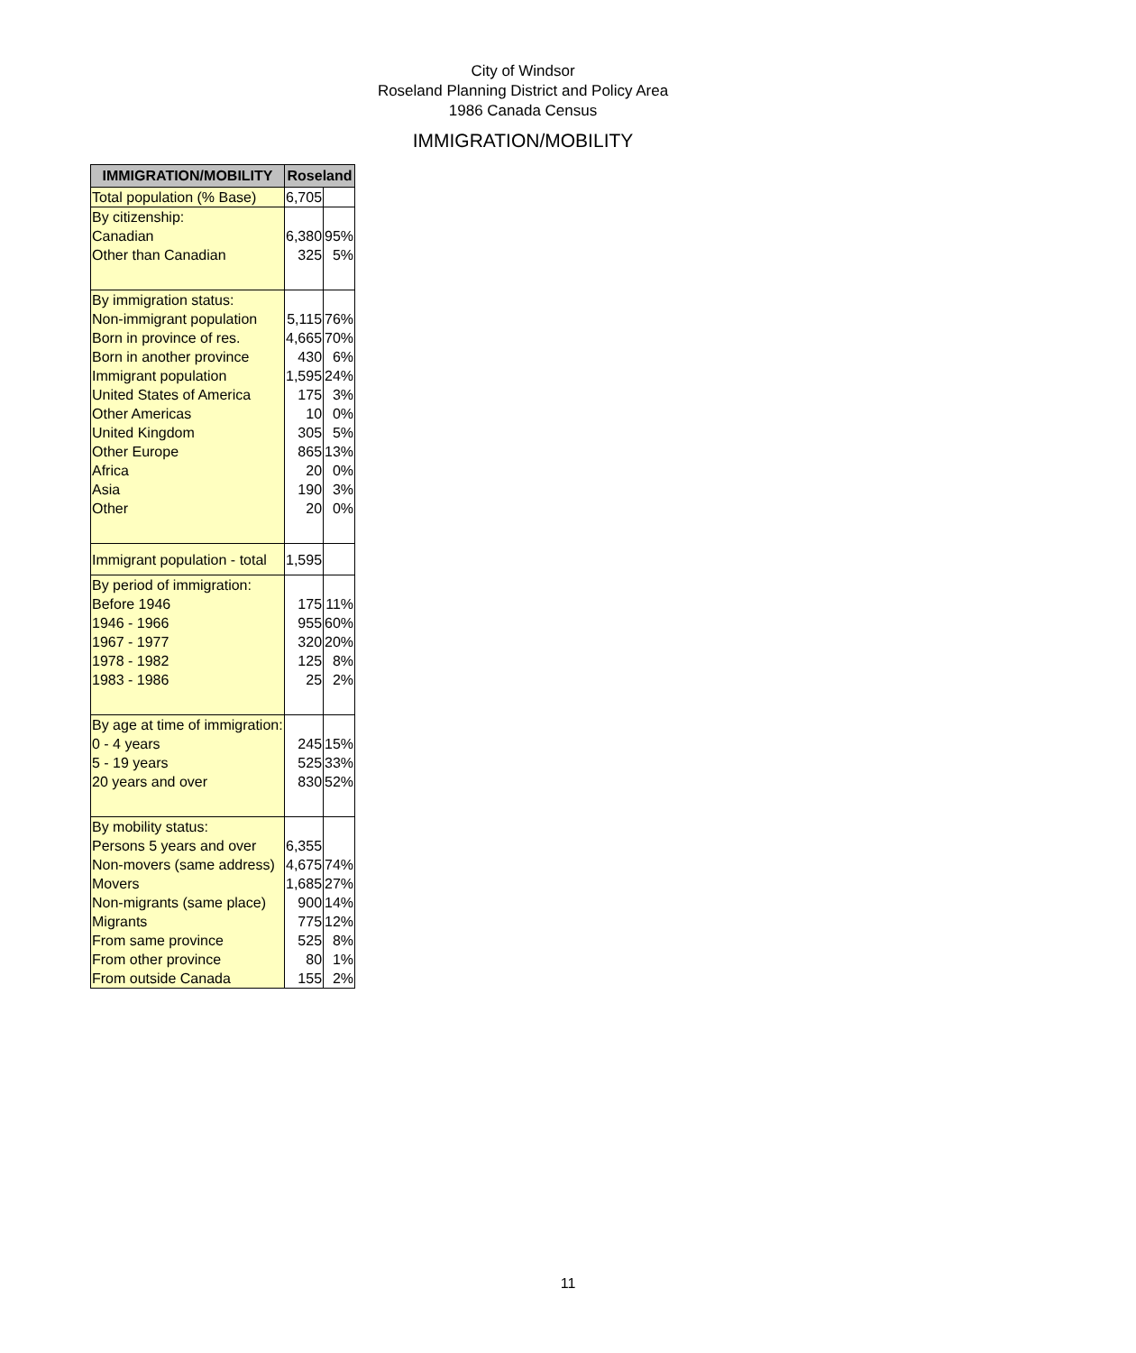City of Windsor
Roseland Planning District and Policy Area
1986 Canada Census
IMMIGRATION/MOBILITY
| IMMIGRATION/MOBILITY | Roseland | |
| --- | --- | --- |
| Total population (% Base) | 6,705 | |
| By citizenship: | | |
| Canadian | 6,380 | 95% |
| Other than Canadian | 325 | 5% |
| By immigration status: | | |
| Non-immigrant population | 5,115 | 76% |
| Born in province of res. | 4,665 | 70% |
| Born in another province | 430 | 6% |
| Immigrant population | 1,595 | 24% |
| United States of America | 175 | 3% |
| Other Americas | 10 | 0% |
| United Kingdom | 305 | 5% |
| Other Europe | 865 | 13% |
| Africa | 20 | 0% |
| Asia | 190 | 3% |
| Other | 20 | 0% |
| Immigrant population - total | 1,595 | |
| By period of immigration: | | |
| Before 1946 | 175 | 11% |
| 1946 - 1966 | 955 | 60% |
| 1967 - 1977 | 320 | 20% |
| 1978 - 1982 | 125 | 8% |
| 1983 - 1986 | 25 | 2% |
| By age at time of immigration: | | |
| 0 - 4 years | 245 | 15% |
| 5 - 19 years | 525 | 33% |
| 20 years and over | 830 | 52% |
| By mobility status: | | |
| Persons 5 years and over | 6,355 | |
| Non-movers (same address) | 4,675 | 74% |
| Movers | 1,685 | 27% |
| Non-migrants (same place) | 900 | 14% |
| Migrants | 775 | 12% |
| From same province | 525 | 8% |
| From other province | 80 | 1% |
| From outside Canada | 155 | 2% |
11